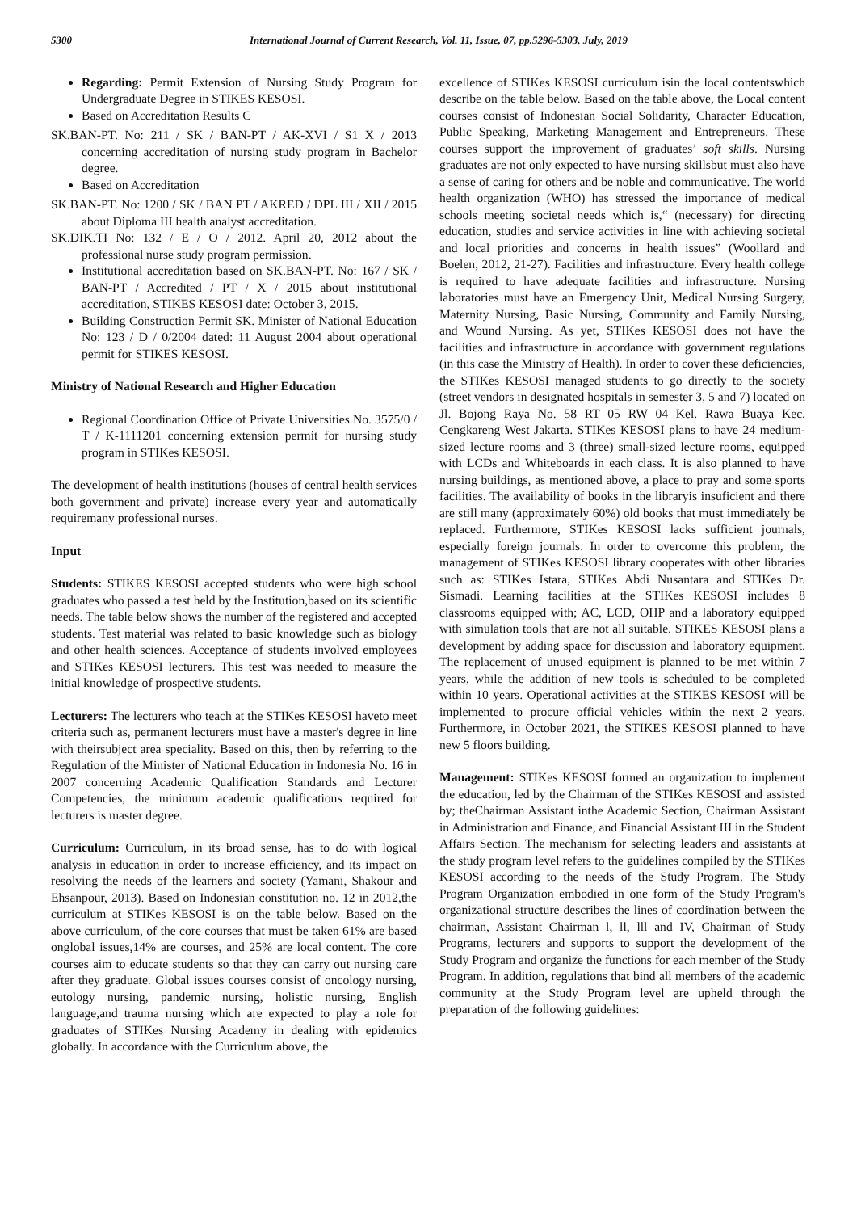5300 International Journal of Current Research, Vol. 11, Issue, 07, pp.5296-5303, July, 2019
Regarding: Permit Extension of Nursing Study Program for Undergraduate Degree in STIKES KESOSI.
Based on Accreditation Results C
SK.BAN-PT. No: 211 / SK / BAN-PT / AK-XVI / S1 X / 2013 concerning accreditation of nursing study program in Bachelor degree.
Based on Accreditation
SK.BAN-PT. No: 1200 / SK / BAN PT / AKRED / DPL III / XII / 2015 about Diploma III health analyst accreditation.
SK.DIK.TI No: 132 / E / O / 2012. April 20, 2012 about the professional nurse study program permission.
Institutional accreditation based on SK.BAN-PT. No: 167 / SK / BAN-PT / Accredited / PT / X / 2015 about institutional accreditation, STIKES KESOSI date: October 3, 2015.
Building Construction Permit SK. Minister of National Education No: 123 / D / 0/2004 dated: 11 August 2004 about operational permit for STIKES KESOSI.
Ministry of National Research and Higher Education
Regional Coordination Office of Private Universities No. 3575/0 / T / K-1111201 concerning extension permit for nursing study program in STIKes KESOSI.
The development of health institutions (houses of central health services both government and private) increase every year and automatically requiremany professional nurses.
Input
Students: STIKES KESOSI accepted students who were high school graduates who passed a test held by the Institution,based on its scientific needs. The table below shows the number of the registered and accepted students. Test material was related to basic knowledge such as biology and other health sciences. Acceptance of students involved employees and STIKes KESOSI lecturers. This test was needed to measure the initial knowledge of prospective students.
Lecturers: The lecturers who teach at the STIKes KESOSI haveto meet criteria such as, permanent lecturers must have a master's degree in line with theirsubject area speciality. Based on this, then by referring to the Regulation of the Minister of National Education in Indonesia No. 16 in 2007 concerning Academic Qualification Standards and Lecturer Competencies, the minimum academic qualifications required for lecturers is master degree.
Curriculum: Curriculum, in its broad sense, has to do with logical analysis in education in order to increase efficiency, and its impact on resolving the needs of the learners and society (Yamani, Shakour and Ehsanpour, 2013). Based on Indonesian constitution no. 12 in 2012,the curriculum at STIKes KESOSI is on the table below. Based on the above curriculum, of the core courses that must be taken 61% are based onglobal issues,14% are courses, and 25% are local content. The core courses aim to educate students so that they can carry out nursing care after they graduate. Global issues courses consist of oncology nursing, eutology nursing, pandemic nursing, holistic nursing, English language,and trauma nursing which are expected to play a role for graduates of STIKes Nursing Academy in dealing with epidemics globally. In accordance with the Curriculum above, the
excellence of STIKes KESOSI curriculum isin the local contentswhich describe on the table below. Based on the table above, the Local content courses consist of Indonesian Social Solidarity, Character Education, Public Speaking, Marketing Management and Entrepreneurs. These courses support the improvement of graduates’ soft skills. Nursing graduates are not only expected to have nursing skillsbut must also have a sense of caring for others and be noble and communicative. The world health organization (WHO) has stressed the importance of medical schools meeting societal needs which is,“ (necessary) for directing education, studies and service activities in line with achieving societal and local priorities and concerns in health issues” (Woollard and Boelen, 2012, 21-27). Facilities and infrastructure. Every health college is required to have adequate facilities and infrastructure. Nursing laboratories must have an Emergency Unit, Medical Nursing Surgery, Maternity Nursing, Basic Nursing, Community and Family Nursing, and Wound Nursing. As yet, STIKes KESOSI does not have the facilities and infrastructure in accordance with government regulations (in this case the Ministry of Health). In order to cover these deficiencies, the STIKes KESOSI managed students to go directly to the society (street vendors in designated hospitals in semester 3, 5 and 7) located on Jl. Bojong Raya No. 58 RT 05 RW 04 Kel. Rawa Buaya Kec. Cengkareng West Jakarta. STIKes KESOSI plans to have 24 medium-sized lecture rooms and 3 (three) small-sized lecture rooms, equipped with LCDs and Whiteboards in each class. It is also planned to have nursing buildings, as mentioned above, a place to pray and some sports facilities. The availability of books in the libraryis insuficient and there are still many (approximately 60%) old books that must immediately be replaced. Furthermore, STIKes KESOSI lacks sufficient journals, especially foreign journals. In order to overcome this problem, the management of STIKes KESOSI library cooperates with other libraries such as: STIKes Istara, STIKes Abdi Nusantara and STIKes Dr. Sismadi. Learning facilities at the STIKes KESOSI includes 8 classrooms equipped with; AC, LCD, OHP and a laboratory equipped with simulation tools that are not all suitable. STIKES KESOSI plans a development by adding space for discussion and laboratory equipment. The replacement of unused equipment is planned to be met within 7 years, while the addition of new tools is scheduled to be completed within 10 years. Operational activities at the STIKES KESOSI will be implemented to procure official vehicles within the next 2 years. Furthermore, in October 2021, the STIKES KESOSI planned to have new 5 floors building.
Management: STIKes KESOSI formed an organization to implement the education, led by the Chairman of the STIKes KESOSI and assisted by; theChairman Assistant inthe Academic Section, Chairman Assistant in Administration and Finance, and Financial Assistant III in the Student Affairs Section. The mechanism for selecting leaders and assistants at the study program level refers to the guidelines compiled by the STIKes KESOSI according to the needs of the Study Program. The Study Program Organization embodied in one form of the Study Program's organizational structure describes the lines of coordination between the chairman, Assistant Chairman l, ll, lll and IV, Chairman of Study Programs, lecturers and supports to support the development of the Study Program and organize the functions for each member of the Study Program. In addition, regulations that bind all members of the academic community at the Study Program level are upheld through the preparation of the following guidelines: